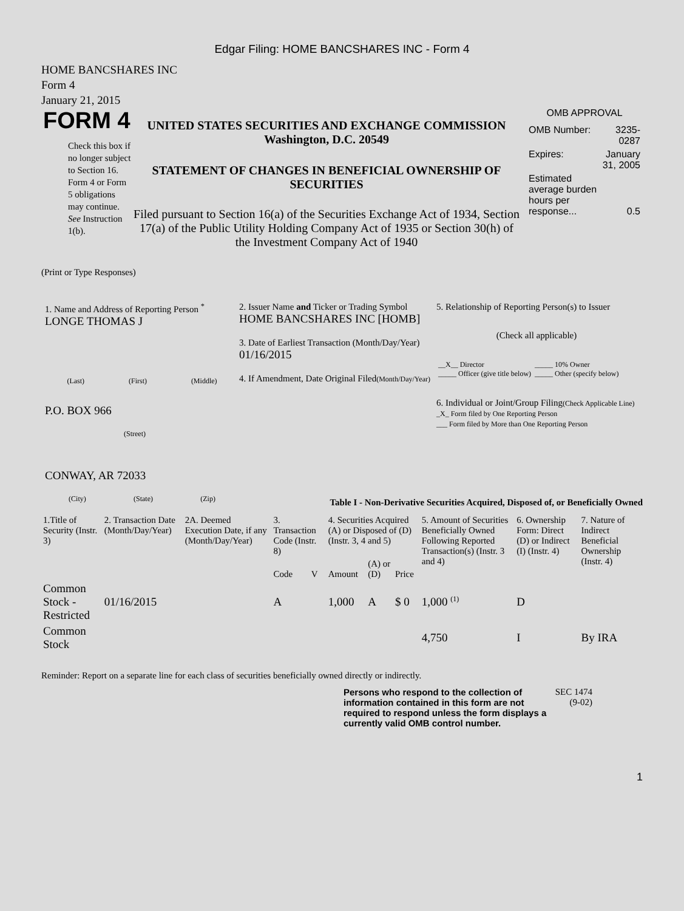Edgar Filing: HOME BANCSHARES INC - Form 4
HOME BANCSHARES INC
Form 4
January 21, 2015
FORM 4
Check this box if no longer subject to Section 16. Form 4 or Form 5 obligations may continue. See Instruction 1(b).
UNITED STATES SECURITIES AND EXCHANGE COMMISSION
Washington, D.C. 20549
STATEMENT OF CHANGES IN BENEFICIAL OWNERSHIP OF SECURITIES
Filed pursuant to Section 16(a) of the Securities Exchange Act of 1934, Section 17(a) of the Public Utility Holding Company Act of 1935 or Section 30(h) of the Investment Company Act of 1940
OMB APPROVAL
| OMB Number: | 3235-0287 |
| Expires: | January 31, 2005 |
| Estimated average burden hours per response... | 0.5 |
(Print or Type Responses)
1. Name and Address of Reporting Person <sup>*</sup>
LONGE THOMAS J
(Last) (First) (Middle)
P.O. BOX 966
(Street)
CONWAY, AR 72033
(City) (State) (Zip)
2. Issuer Name and Ticker or Trading Symbol
HOME BANCSHARES INC [HOMB]
3. Date of Earliest Transaction (Month/Day/Year)
01/16/2015
4. If Amendment, Date Original Filed(Month/Day/Year)
5. Relationship of Reporting Person(s) to Issuer
(Check all applicable)
| __X__ Director _____ Officer (give title below) | _____ 10% Owner _____ Other (specify below) |
6. Individual or Joint/Group Filing(Check Applicable Line)
_X_ Form filed by One Reporting Person
___ Form filed by More than One Reporting Person
Table I - Non-Derivative Securities Acquired, Disposed of, or Beneficially Owned
| 1.Title of Security (Instr. 3) | 2. Transaction Date (Month/Day/Year) | 2A. Deemed Execution Date, if any (Month/Day/Year) | 3. Transaction Code (Instr. 8) | | 4. Securities Acquired (A) or Disposed of (D) (Instr. 3, 4 and 5) | | | 5. Amount of Securities Beneficially Owned Following Reported Transaction(s) (Instr. 3 and 4) | 6. Ownership Form: Direct (D) or Indirect (I) (Instr. 4) | 7. Nature of Indirect Beneficial Ownership (Instr. 4) |
| --- | --- | --- | --- | --- | --- | --- | --- | --- | --- | --- |
| | | | Code | V | Amount | (A) or (D) | Price | | | |
| Common Stock - Restricted | 01/16/2015 | | A | | 1,000 | A | $ 0 | 1,000 <sup>(1)</sup> | D | |
| Common Stock | | | | | | | | 4,750 | I | By IRA |
Reminder: Report on a separate line for each class of securities beneficially owned directly or indirectly.
Persons who respond to the collection of information contained in this form are not required to respond unless the form displays a currently valid OMB control number.
SEC 1474 (9-02)
1